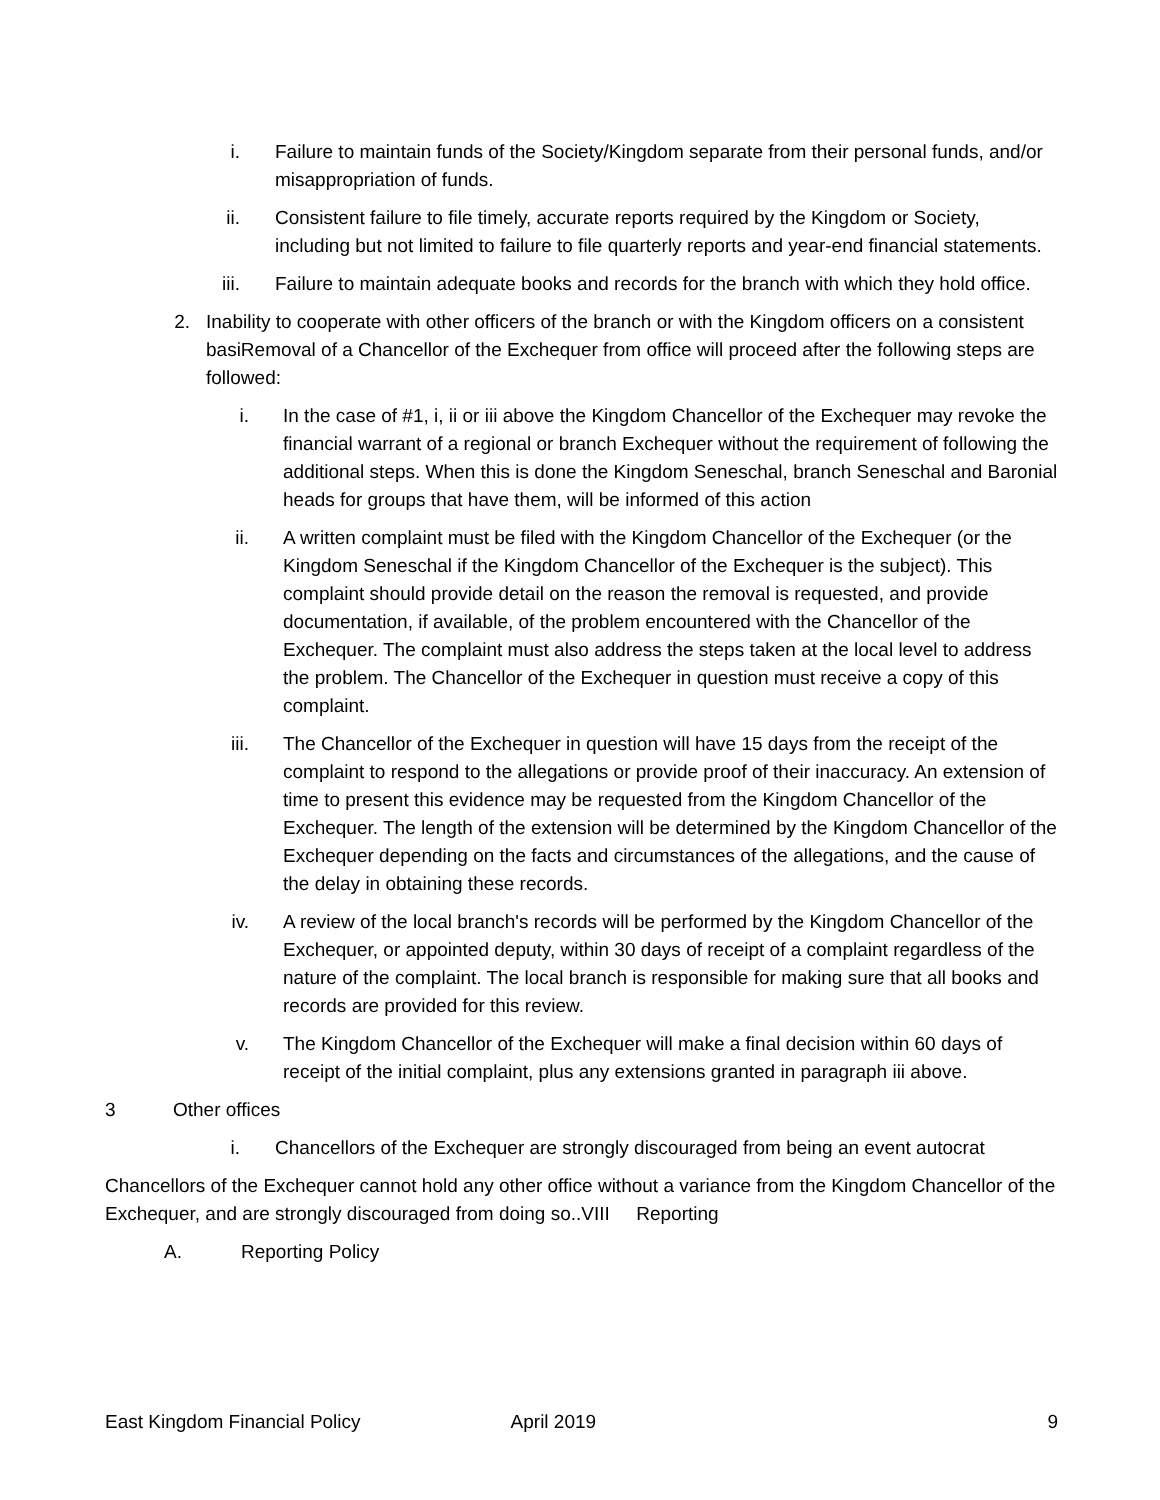i. Failure to maintain funds of the Society/Kingdom separate from their personal funds, and/or misappropriation of funds.
ii. Consistent failure to file timely, accurate reports required by the Kingdom or Society, including but not limited to failure to file quarterly reports and year-end financial statements.
iii.
Failure to maintain adequate books and records for the branch with which they hold office.
2. Inability to cooperate with other officers of the branch or with the Kingdom officers on a consistent basiRemoval of a Chancellor of the Exchequer from office will proceed after the following steps are followed:
i. In the case of #1, i, ii or iii above the Kingdom Chancellor of the Exchequer may revoke the financial warrant of a regional or branch Exchequer without the requirement of following the additional steps. When this is done the Kingdom Seneschal, branch Seneschal and Baronial heads for groups that have them, will be informed of this action
ii. A written complaint must be filed with the Kingdom Chancellor of the Exchequer (or the Kingdom Seneschal if the Kingdom Chancellor of the Exchequer is the subject). This complaint should provide detail on the reason the removal is requested, and provide documentation, if available, of the problem encountered with the Chancellor of the Exchequer. The complaint must also address the steps taken at the local level to address the problem. The Chancellor of the Exchequer in question must receive a copy of this complaint.
iii.
The Chancellor of the Exchequer in question will have 15 days from the receipt of the complaint to respond to the allegations or provide proof of their inaccuracy. An extension of time to present this evidence may be requested from the Kingdom Chancellor of the Exchequer. The length of the extension will be determined by the Kingdom Chancellor of the Exchequer depending on the facts and circumstances of the allegations, and the cause of the delay in obtaining these records.
iv. A review of the local branch's records will be performed by the Kingdom Chancellor of the Exchequer, or appointed deputy, within 30 days of receipt of a complaint regardless of the nature of the complaint. The local branch is responsible for making sure that all books and records are provided for this review.
v. The Kingdom Chancellor of the Exchequer will make a final decision within 60 days of receipt of the initial complaint, plus any extensions granted in paragraph iii above.
3 Other offices
i. Chancellors of the Exchequer are strongly discouraged from being an event autocrat
Chancellors of the Exchequer cannot hold any other office without a variance from the Kingdom Chancellor of the Exchequer, and are strongly discouraged from doing so..VIII Reporting
A. Reporting Policy
East Kingdom Financial Policy April 2019 9